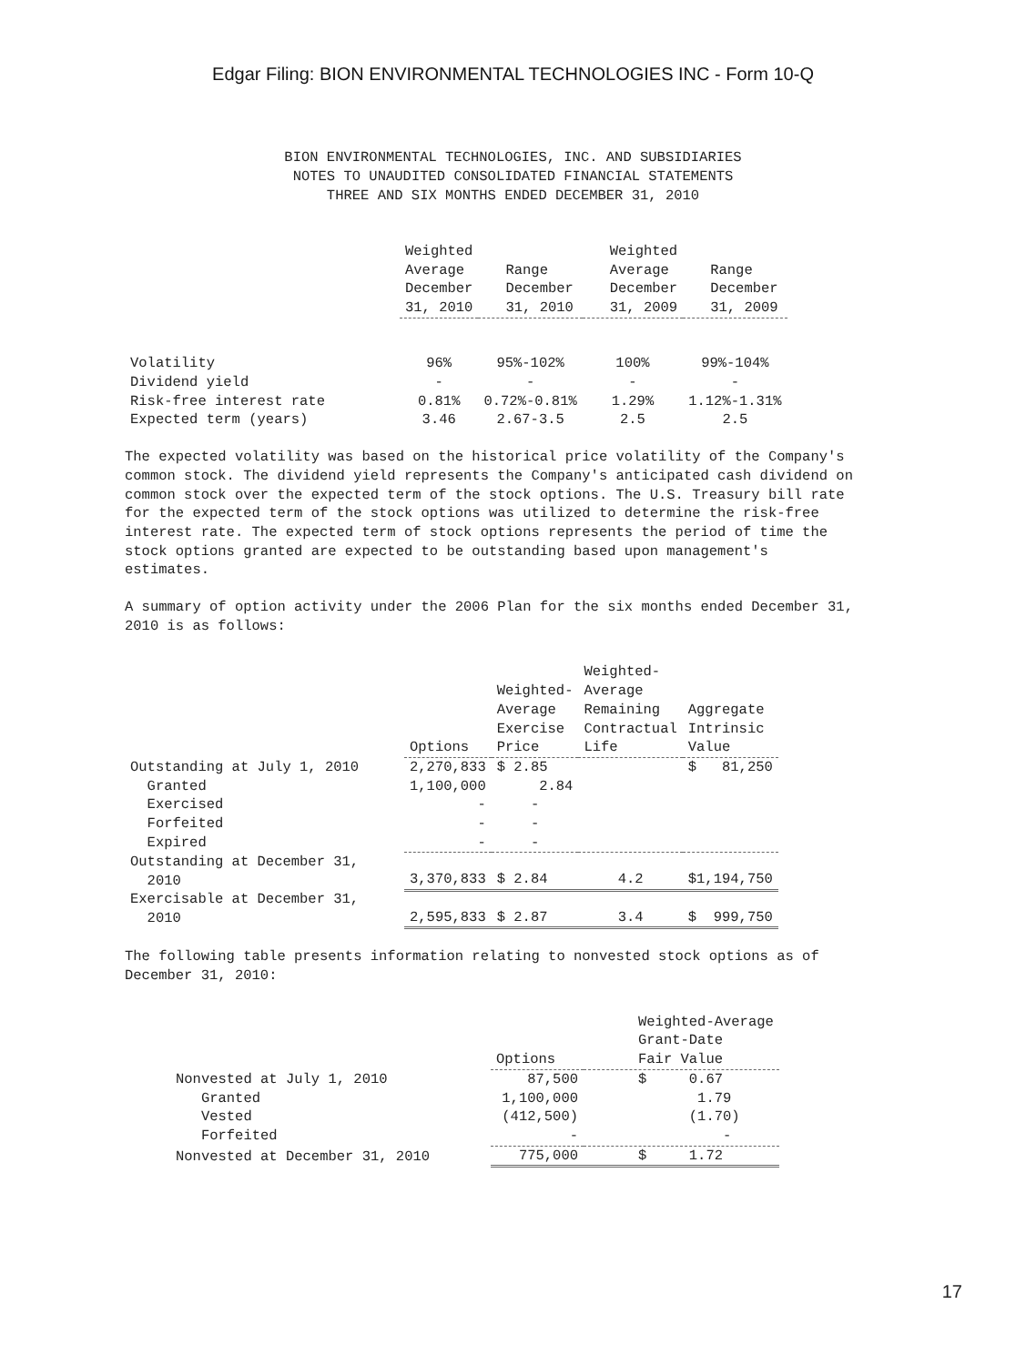Edgar Filing: BION ENVIRONMENTAL TECHNOLOGIES INC - Form 10-Q
BION ENVIRONMENTAL TECHNOLOGIES, INC. AND SUBSIDIARIES
NOTES TO UNAUDITED CONSOLIDATED FINANCIAL STATEMENTS
THREE AND SIX MONTHS ENDED DECEMBER 31, 2010
| | Weighted Average December 31, 2010 | Range December 31, 2010 | Weighted Average December 31, 2009 | Range December 31, 2009 |
| --- | --- | --- | --- | --- |
| Volatility | 96% | 95%-102% | 100% | 99%-104% |
| Dividend yield | - | - | - | - |
| Risk-free interest rate | 0.81% | 0.72%-0.81% | 1.29% | 1.12%-1.31% |
| Expected term (years) | 3.46 | 2.67-3.5 | 2.5 | 2.5 |
The expected volatility was based on the historical price volatility of the Company's common stock. The dividend yield represents the Company's anticipated cash dividend on common stock over the expected term of the stock options. The U.S. Treasury bill rate for the expected term of the stock options was utilized to determine the risk-free interest rate. The expected term of stock options represents the period of time the stock options granted are expected to be outstanding based upon management's estimates.
A summary of option activity under the 2006 Plan for the six months ended December 31, 2010 is as follows:
| | Options | Weighted- Average Exercise Price | Weighted- Average Remaining Contractual Life | Aggregate Intrinsic Value |
| --- | --- | --- | --- | --- |
| Outstanding at July 1, 2010 | 2,270,833 | $ 2.85 | | $ 81,250 |
| Granted | 1,100,000 | 2.84 | | |
| Exercised | - | - | | |
| Forfeited | - | - | | |
| Expired | - | - | | |
| Outstanding at December 31, 2010 | 3,370,833 | $ 2.84 | 4.2 | $1,194,750 |
| Exercisable at December 31, 2010 | 2,595,833 | $ 2.87 | 3.4 | $ 999,750 |
The following table presents information relating to nonvested stock options as of December 31, 2010:
| | Options | Weighted-Average Grant-Date Fair Value |
| --- | --- | --- |
| Nonvested at July 1, 2010 | 87,500 | $ 0.67 |
| Granted | 1,100,000 | 1.79 |
| Vested | (412,500) | (1.70) |
| Forfeited | - | - |
| Nonvested at December 31, 2010 | 775,000 | $ 1.72 |
17